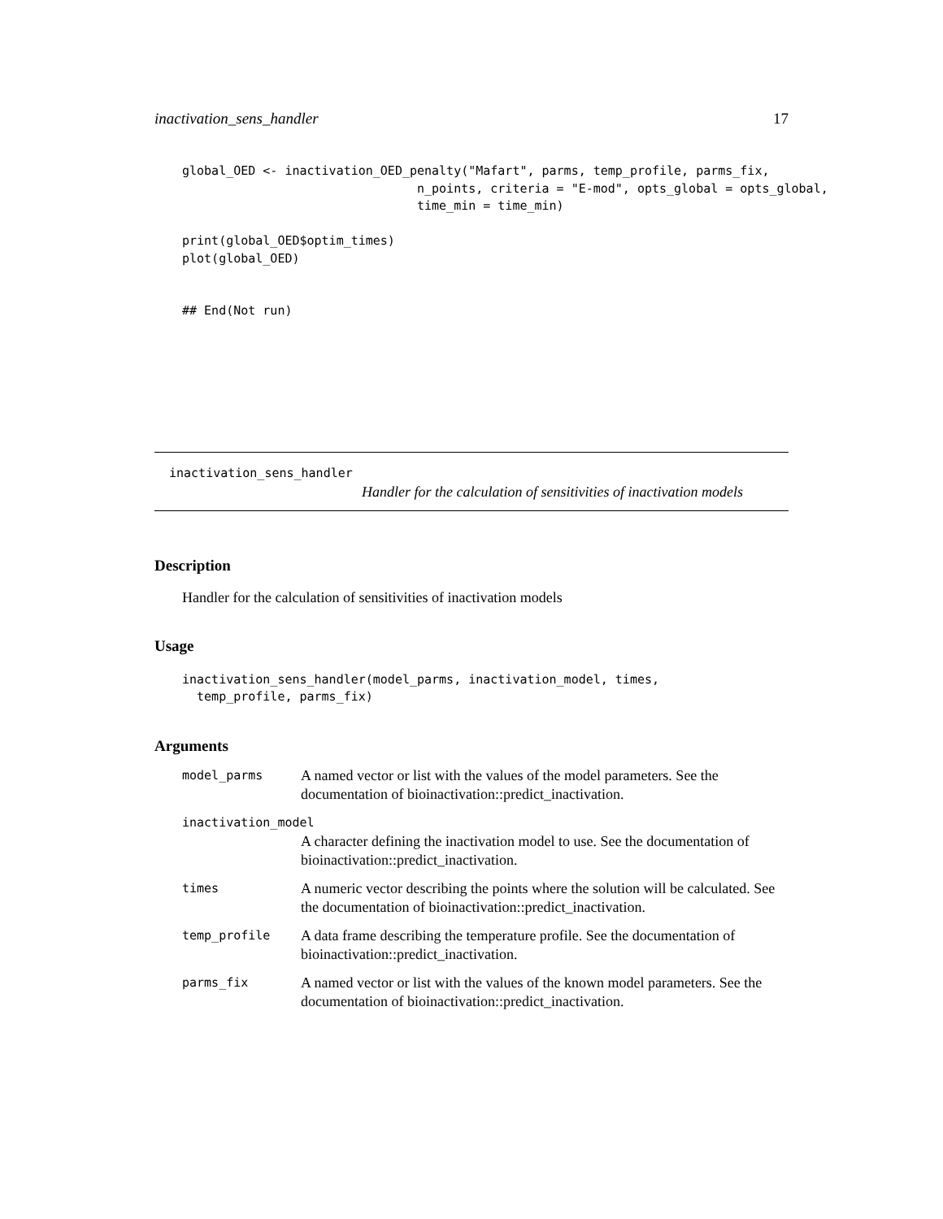inactivation_sens_handler 17
global_OED <- inactivation_OED_penalty("Mafart", parms, temp_profile, parms_fix,
                                n_points, criteria = "E-mod", opts_global = opts_global,
                                time_min = time_min)

print(global_OED$optim_times)
plot(global_OED)


## End(Not run)
inactivation_sens_handler
Handler for the calculation of sensitivities of inactivation models
Description
Handler for the calculation of sensitivities of inactivation models
Usage
inactivation_sens_handler(model_parms, inactivation_model, times,
  temp_profile, parms_fix)
Arguments
| model_parms | A named vector or list with the values of the model parameters. See the documentation of bioinactivation::predict_inactivation. |
| inactivation_model | |
| | A character defining the inactivation model to use. See the documentation of bioinactivation::predict_inactivation. |
| times | A numeric vector describing the points where the solution will be calculated. See the documentation of bioinactivation::predict_inactivation. |
| temp_profile | A data frame describing the temperature profile. See the documentation of bioinactivation::predict_inactivation. |
| parms_fix | A named vector or list with the values of the known model parameters. See the documentation of bioinactivation::predict_inactivation. |